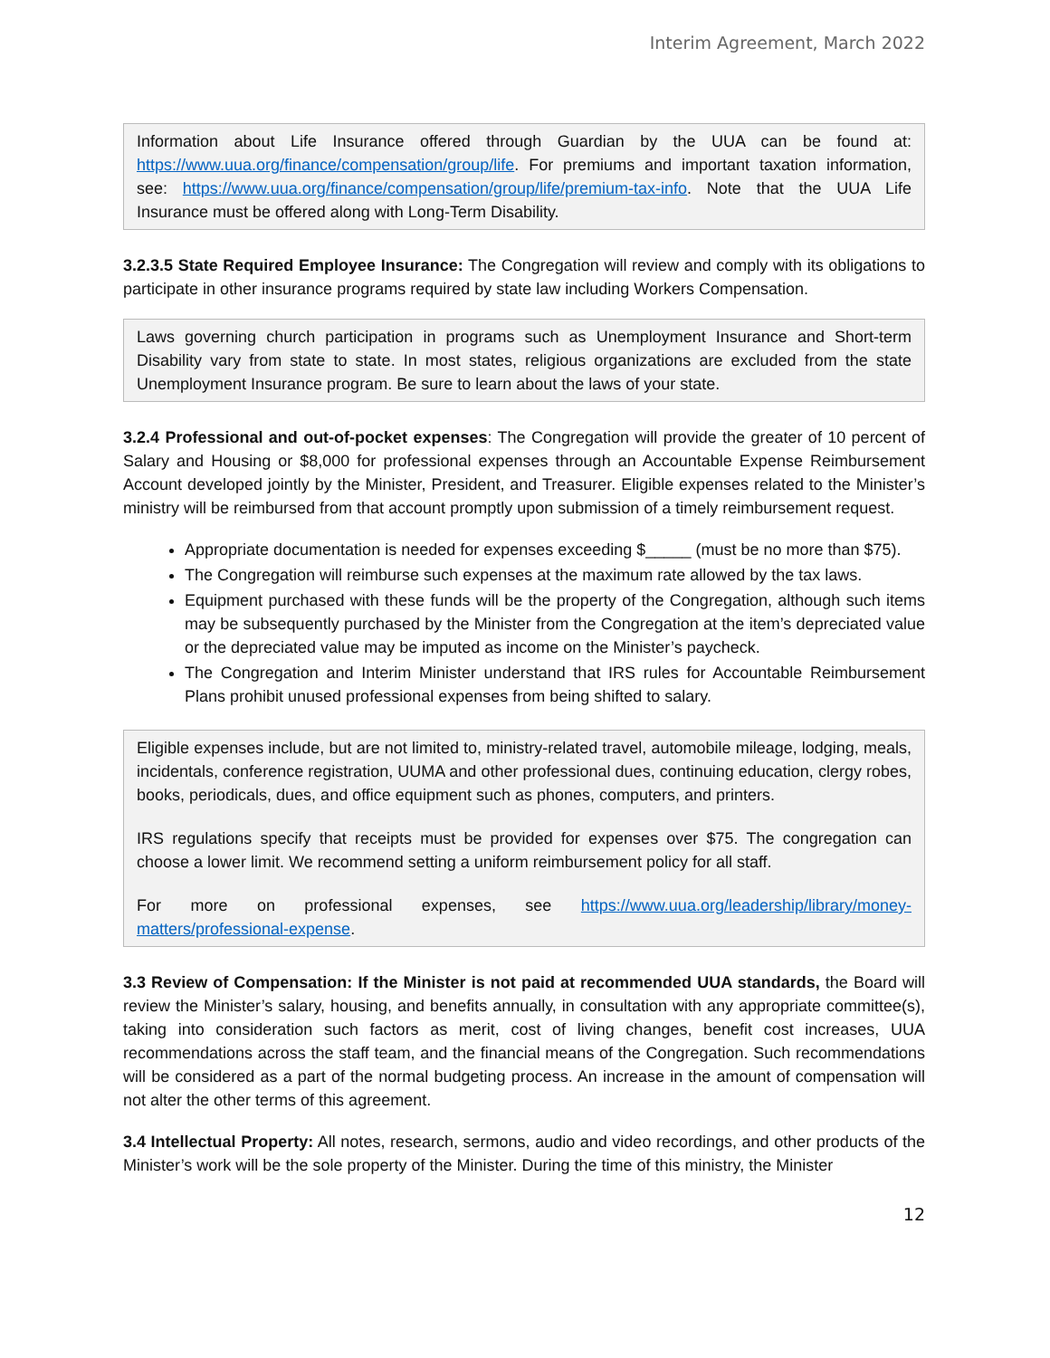Interim Agreement, March 2022
Information about Life Insurance offered through Guardian by the UUA can be found at: https://www.uua.org/finance/compensation/group/life. For premiums and important taxation information, see: https://www.uua.org/finance/compensation/group/life/premium-tax-info. Note that the UUA Life Insurance must be offered along with Long-Term Disability.
3.2.3.5 State Required Employee Insurance: The Congregation will review and comply with its obligations to participate in other insurance programs required by state law including Workers Compensation.
Laws governing church participation in programs such as Unemployment Insurance and Short-term Disability vary from state to state. In most states, religious organizations are excluded from the state Unemployment Insurance program. Be sure to learn about the laws of your state.
3.2.4 Professional and out-of-pocket expenses: The Congregation will provide the greater of 10 percent of Salary and Housing or $8,000 for professional expenses through an Accountable Expense Reimbursement Account developed jointly by the Minister, President, and Treasurer. Eligible expenses related to the Minister’s ministry will be reimbursed from that account promptly upon submission of a timely reimbursement request.
Appropriate documentation is needed for expenses exceeding $_____ (must be no more than $75).
The Congregation will reimburse such expenses at the maximum rate allowed by the tax laws.
Equipment purchased with these funds will be the property of the Congregation, although such items may be subsequently purchased by the Minister from the Congregation at the item’s depreciated value or the depreciated value may be imputed as income on the Minister’s paycheck.
The Congregation and Interim Minister understand that IRS rules for Accountable Reimbursement Plans prohibit unused professional expenses from being shifted to salary.
Eligible expenses include, but are not limited to, ministry-related travel, automobile mileage, lodging, meals, incidentals, conference registration, UUMA and other professional dues, continuing education, clergy robes, books, periodicals, dues, and office equipment such as phones, computers, and printers.
IRS regulations specify that receipts must be provided for expenses over $75. The congregation can choose a lower limit. We recommend setting a uniform reimbursement policy for all staff.
For more on professional expenses, see https://www.uua.org/leadership/library/money-matters/professional-expense.
3.3 Review of Compensation: If the Minister is not paid at recommended UUA standards, the Board will review the Minister’s salary, housing, and benefits annually, in consultation with any appropriate committee(s), taking into consideration such factors as merit, cost of living changes, benefit cost increases, UUA recommendations across the staff team, and the financial means of the Congregation. Such recommendations will be considered as a part of the normal budgeting process. An increase in the amount of compensation will not alter the other terms of this agreement.
3.4 Intellectual Property: All notes, research, sermons, audio and video recordings, and other products of the Minister’s work will be the sole property of the Minister. During the time of this ministry, the Minister
12